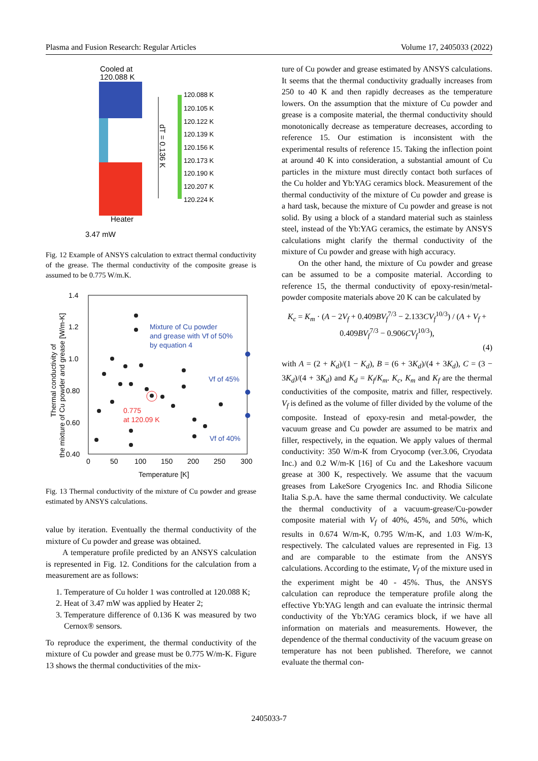Plasma and Fusion Research: Regular Articles Volume 17, 2405033 (2022)
Cooled at
120.088 K
dT = 0.136 K
120.088 K
120.105 K
120.122 K
120.139 K
120.156 K
120.173 K
120.190 K
120.207 K
120.224 K
Heater
3.47 mW
Fig. 12 Example of ANSYS calculation to extract thermal conductivity of the grease. The thermal conductivity of the composite grease is assumed to be 0.775 W/m.K.
1.4
1.2
1.0
0.80
0.60
0.40
0
50
100
150
200
250
300
Temperature [K]
Thermal conductivity of
the mixture of Cu powder and grease [W/m-K]
Mixture of Cu powder
and grease with Vf of 50%
by equation 4
Vf of 45%
Vf of 40%
0.775
at 120.09 K
Fig. 13 Thermal conductivity of the mixture of Cu powder and grease estimated by ANSYS calculations.
value by iteration. Eventually the thermal conductivity of the mixture of Cu powder and grease was obtained.
A temperature profile predicted by an ANSYS calculation is represented in Fig. 12. Conditions for the calculation from a measurement are as follows:
1. Temperature of Cu holder 1 was controlled at 120.088 K;
2. Heat of 3.47 mW was applied by Heater 2;
3. Temperature difference of 0.136 K was measured by two Cernox® sensors.
To reproduce the experiment, the thermal conductivity of the mixture of Cu powder and grease must be 0.775 W/m-K. Figure 13 shows the thermal conductivities of the mix-
ture of Cu powder and grease estimated by ANSYS calculations. It seems that the thermal conductivity gradually increases from 250 to 40 K and then rapidly decreases as the temperature lowers. On the assumption that the mixture of Cu powder and grease is a composite material, the thermal conductivity should monotonically decrease as temperature decreases, according to reference 15. Our estimation is inconsistent with the experimental results of reference 15. Taking the inflection point at around 40 K into consideration, a substantial amount of Cu particles in the mixture must directly contact both surfaces of the Cu holder and Yb:YAG ceramics block. Measurement of the thermal conductivity of the mixture of Cu powder and grease is a hard task, because the mixture of Cu powder and grease is not solid. By using a block of a standard material such as stainless steel, instead of the Yb:YAG ceramics, the estimate by ANSYS calculations might clarify the thermal conductivity of the mixture of Cu powder and grease with high accuracy.
On the other hand, the mixture of Cu powder and grease can be assumed to be a composite material. According to reference 15, the thermal conductivity of epoxy-resin/metal-powder composite materials above 20 K can be calculated by
K<sub>c</sub> = K<sub>m</sub> · (A − 2V<sub>f</sub> + 0.409BV<sub>f</sub><sup>7/3</sup> − 2.133CV<sub>f</sub><sup>10/3</sup>) / (A + V<sub>f</sub> + 0.409BV<sub>f</sub><sup>7/3</sup> − 0.906CV<sub>f</sub><sup>10/3</sup>),
(4)
with A = (2 + K<sub>d</sub>)/(1 − K<sub>d</sub>), B = (6 + 3K<sub>d</sub>)/(4 + 3K<sub>d</sub>), C = (3 − 3K<sub>d</sub>)/(4 + 3K<sub>d</sub>) and K<sub>d</sub> = K<sub>f</sub>/K<sub>m</sub>. K<sub>c</sub>, K<sub>m</sub> and K<sub>f</sub> are the thermal conductivities of the composite, matrix and filler, respectively. V<sub>f</sub> is defined as the volume of filler divided by the volume of the composite. Instead of epoxy-resin and metal-powder, the vacuum grease and Cu powder are assumed to be matrix and filler, respectively, in the equation. We apply values of thermal conductivity: 350 W/m-K from Cryocomp (ver.3.06, Cryodata Inc.) and 0.2 W/m-K [16] of Cu and the Lakeshore vacuum grease at 300 K, respectively. We assume that the vacuum greases from LakeSore Cryogenics Inc. and Rhodia Silicone Italia S.p.A. have the same thermal conductivity. We calculate the thermal conductivity of a vacuum-grease/Cu-powder composite material with V<sub>f</sub> of 40%, 45%, and 50%, which results in 0.674 W/m-K, 0.795 W/m-K, and 1.03 W/m-K, respectively. The calculated values are represented in Fig. 13 and are comparable to the estimate from the ANSYS calculations. According to the estimate, V<sub>f</sub> of the mixture used in the experiment might be 40 - 45%. Thus, the ANSYS calculation can reproduce the temperature profile along the effective Yb:YAG length and can evaluate the intrinsic thermal conductivity of the Yb:YAG ceramics block, if we have all information on materials and measurements. However, the dependence of the thermal conductivity of the vacuum grease on temperature has not been published. Therefore, we cannot evaluate the thermal con-
2405033-7